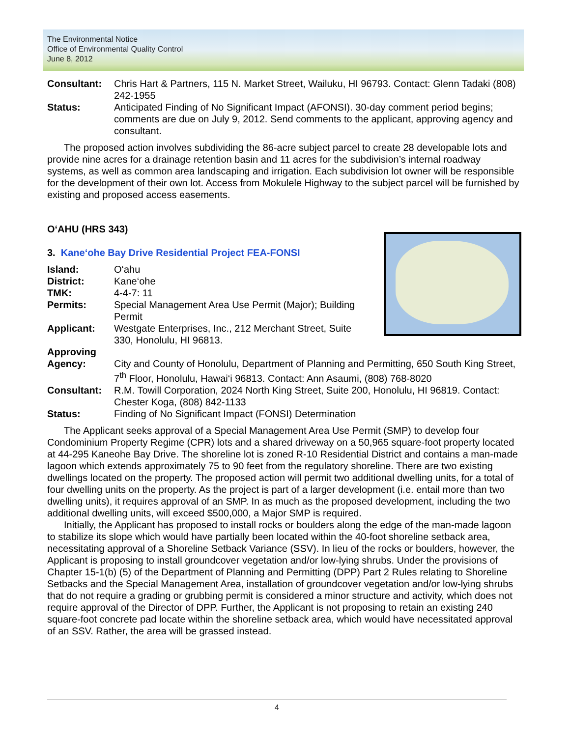The Environmental Notice
Office of Environmental Quality Control
June 8, 2012
Consultant: Chris Hart & Partners, 115 N. Market Street, Wailuku, HI 96793. Contact: Glenn Tadaki (808) 242-1955
Status: Anticipated Finding of No Significant Impact (AFONSI). 30-day comment period begins; comments are due on July 9, 2012. Send comments to the applicant, approving agency and consultant.
The proposed action involves subdividing the 86-acre subject parcel to create 28 developable lots and provide nine acres for a drainage retention basin and 11 acres for the subdivision’s internal roadway systems, as well as common area landscaping and irrigation. Each subdivision lot owner will be responsible for the development of their own lot. Access from Mokulele Highway to the subject parcel will be furnished by existing and proposed access easements.
O‘AHU (HRS 343)
3. Kane‘ohe Bay Drive Residential Project FEA-FONSI
Island: O‘ahu
District: Kane‘ohe
TMK: 4-4-7: 11
Permits: Special Management Area Use Permit (Major); Building Permit
Applicant: Westgate Enterprises, Inc., 212 Merchant Street, Suite 330, Honolulu, HI 96813.
Approving
Agency:
City and County of Honolulu, Department of Planning and Permitting, 650 South King Street, 7<sup>th</sup> Floor, Honolulu, Hawai‘i 96813. Contact: Ann Asaumi, (808) 768-8020
Consultant: R.M. Towill Corporation, 2024 North King Street, Suite 200, Honolulu, HI 96819. Contact: Chester Koga, (808) 842-1133
Status: Finding of No Significant Impact (FONSI) Determination
The Applicant seeks approval of a Special Management Area Use Permit (SMP) to develop four Condominium Property Regime (CPR) lots and a shared driveway on a 50,965 square-foot property located at 44-295 Kaneohe Bay Drive. The shoreline lot is zoned R-10 Residential District and contains a man-made lagoon which extends approximately 75 to 90 feet from the regulatory shoreline. There are two existing dwellings located on the property. The proposed action will permit two additional dwelling units, for a total of four dwelling units on the property. As the project is part of a larger development (i.e. entail more than two dwelling units), it requires approval of an SMP. In as much as the proposed development, including the two additional dwelling units, will exceed $500,000, a Major SMP is required.
Initially, the Applicant has proposed to install rocks or boulders along the edge of the man-made lagoon to stabilize its slope which would have partially been located within the 40-foot shoreline setback area, necessitating approval of a Shoreline Setback Variance (SSV). In lieu of the rocks or boulders, however, the Applicant is proposing to install groundcover vegetation and/or low-lying shrubs. Under the provisions of Chapter 15-1(b) (5) of the Department of Planning and Permitting (DPP) Part 2 Rules relating to Shoreline Setbacks and the Special Management Area, installation of groundcover vegetation and/or low-lying shrubs that do not require a grading or grubbing permit is considered a minor structure and activity, which does not require approval of the Director of DPP. Further, the Applicant is not proposing to retain an existing 240 square-foot concrete pad locate within the shoreline setback area, which would have necessitated approval of an SSV. Rather, the area will be grassed instead.
4